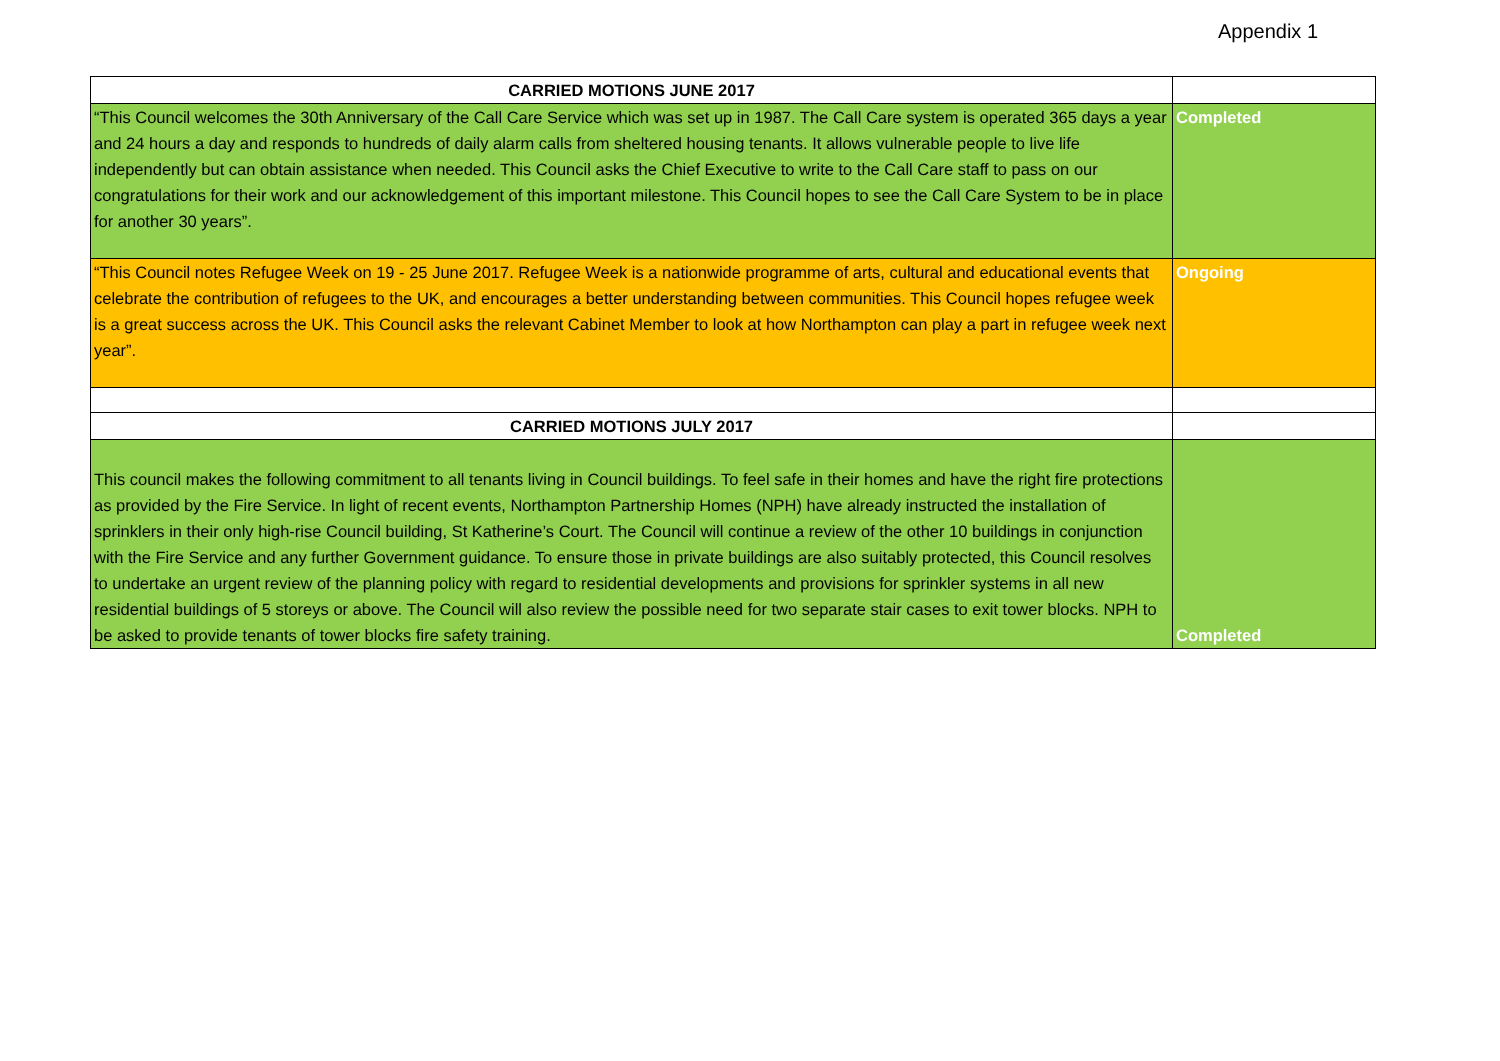Appendix 1
| CARRIED MOTIONS JUNE 2017 | |
| “This Council welcomes the 30th Anniversary of the Call Care Service which was set up in 1987. The Call Care system is operated 365 days a year and 24 hours a day and responds to hundreds of daily alarm calls from sheltered housing tenants. It allows vulnerable people to live life independently but can obtain assistance when needed. This Council asks the Chief Executive to write to the Call Care staff to pass on our congratulations for their work and our acknowledgement of this important milestone. This Council hopes to see the Call Care System to be in place for another 30 years”. | Completed |
| “This Council notes Refugee Week on 19 - 25 June 2017. Refugee Week is a nationwide programme of arts, cultural and educational events that celebrate the contribution of refugees to the UK, and encourages a better understanding between communities. This Council hopes refugee week is a great success across the UK. This Council asks the relevant Cabinet Member to look at how Northampton can play a part in refugee week next year”. | Ongoing |
| CARRIED MOTIONS JULY 2017 | |
| This council makes the following commitment to all tenants living in Council buildings. To feel safe in their homes and have the right fire protections as provided by the Fire Service. In light of recent events, Northampton Partnership Homes (NPH) have already instructed the installation of sprinklers in their only high-rise Council building, St Katherine’s Court. The Council will continue a review of the other 10 buildings in conjunction with the Fire Service and any further Government guidance. To ensure those in private buildings are also suitably protected, this Council resolves to undertake an urgent review of the planning policy with regard to residential developments and provisions for sprinkler systems in all new residential buildings of 5 storeys or above. The Council will also review the possible need for two separate stair cases to exit tower blocks. NPH to be asked to provide tenants of tower blocks fire safety training. | Completed |